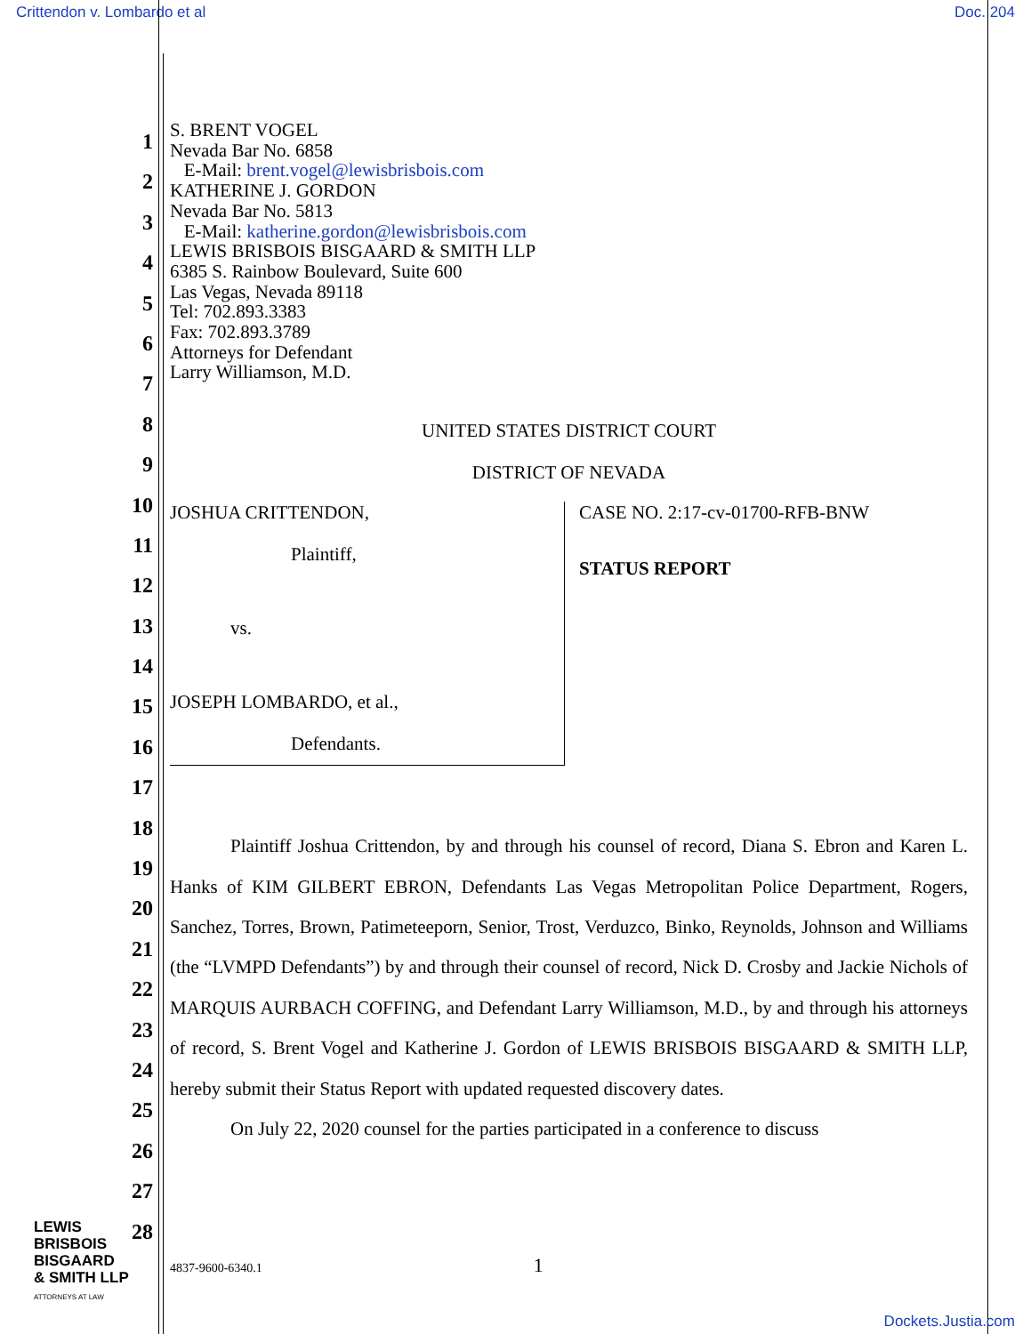Crittendon v. Lombardo et al Doc. 204
1
2
3
4
5
6
7
8
9
10
11
12
13
14
15
16
17
18
19
20
21
22
23
24
25
26
27
28
S. BRENT VOGEL
Nevada Bar No. 6858
E-Mail: brent.vogel@lewisbrisbois.com
KATHERINE J. GORDON
Nevada Bar No. 5813
E-Mail: katherine.gordon@lewisbrisbois.com
LEWIS BRISBOIS BISGAARD & SMITH LLP
6385 S. Rainbow Boulevard, Suite 600
Las Vegas, Nevada 89118
Tel: 702.893.3383
Fax: 702.893.3789
Attorneys for Defendant
Larry Williamson, M.D.
UNITED STATES DISTRICT COURT
DISTRICT OF NEVADA
JOSHUA CRITTENDON,
Plaintiff,
vs.
JOSEPH LOMBARDO, et al.,
Defendants.
CASE NO. 2:17-cv-01700-RFB-BNW
STATUS REPORT
Plaintiff Joshua Crittendon, by and through his counsel of record, Diana S. Ebron and Karen L. Hanks of KIM GILBERT EBRON, Defendants Las Vegas Metropolitan Police Department, Rogers, Sanchez, Torres, Brown, Patimeteeporn, Senior, Trost, Verduzco, Binko, Reynolds, Johnson and Williams (the “LVMPD Defendants”) by and through their counsel of record, Nick D. Crosby and Jackie Nichols of MARQUIS AURBACH COFFING, and Defendant Larry Williamson, M.D., by and through his attorneys of record, S. Brent Vogel and Katherine J. Gordon of LEWIS BRISBOIS BISGAARD & SMITH LLP, hereby submit their Status Report with updated requested discovery dates.
On July 22, 2020 counsel for the parties participated in a conference to discuss
LEWIS
BRISBOIS
BISGAARD
& SMITH LLP
ATTORNEYS AT LAW
4837-9600-6340.1 1
Dockets.Justia.com